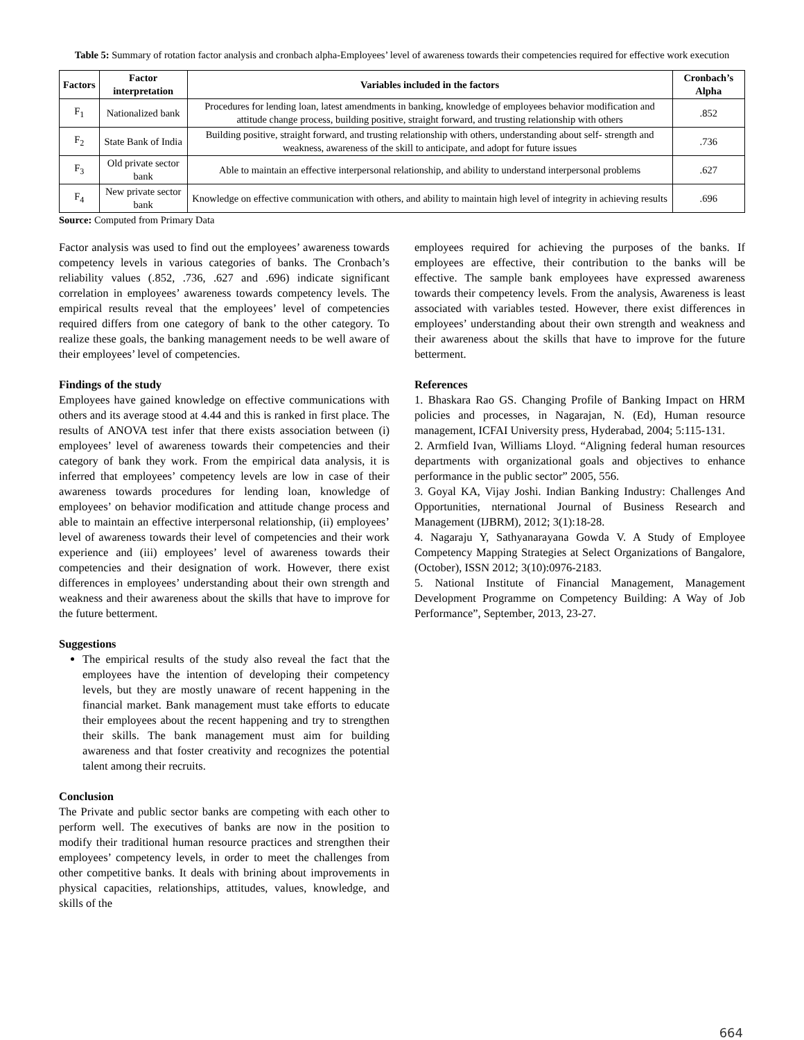Table 5: Summary of rotation factor analysis and cronbach alpha-Employees’ level of awareness towards their competencies required for effective work execution
| Factors | Factor interpretation | Variables included in the factors | Cronbach’s Alpha |
| --- | --- | --- | --- |
| F<sub>1</sub> | Nationalized bank | Procedures for lending loan, latest amendments in banking, knowledge of employees behavior modification and attitude change process, building positive, straight forward, and trusting relationship with others | .852 |
| F<sub>2</sub> | State Bank of India | Building positive, straight forward, and trusting relationship with others, understanding about self- strength and weakness, awareness of the skill to anticipate, and adopt for future issues | .736 |
| F<sub>3</sub> | Old private sector bank | Able to maintain an effective interpersonal relationship, and ability to understand interpersonal problems | .627 |
| F<sub>4</sub> | New private sector bank | Knowledge on effective communication with others, and ability to maintain high level of integrity in achieving results | .696 |
Source: Computed from Primary Data
Factor analysis was used to find out the employees’ awareness towards competency levels in various categories of banks. The Cronbach’s reliability values (.852, .736, .627 and .696) indicate significant correlation in employees’ awareness towards competency levels. The empirical results reveal that the employees’ level of competencies required differs from one category of bank to the other category. To realize these goals, the banking management needs to be well aware of their employees’ level of competencies.
Findings of the study
Employees have gained knowledge on effective communications with others and its average stood at 4.44 and this is ranked in first place. The results of ANOVA test infer that there exists association between (i) employees’ level of awareness towards their competencies and their category of bank they work. From the empirical data analysis, it is inferred that employees’ competency levels are low in case of their awareness towards procedures for lending loan, knowledge of employees’ on behavior modification and attitude change process and able to maintain an effective interpersonal relationship, (ii) employees’ level of awareness towards their level of competencies and their work experience and (iii) employees’ level of awareness towards their competencies and their designation of work. However, there exist differences in employees’ understanding about their own strength and weakness and their awareness about the skills that have to improve for the future betterment.
Suggestions
The empirical results of the study also reveal the fact that the employees have the intention of developing their competency levels, but they are mostly unaware of recent happening in the financial market. Bank management must take efforts to educate their employees about the recent happening and try to strengthen their skills. The bank management must aim for building awareness and that foster creativity and recognizes the potential talent among their recruits.
Conclusion
The Private and public sector banks are competing with each other to perform well. The executives of banks are now in the position to modify their traditional human resource practices and strengthen their employees’ competency levels, in order to meet the challenges from other competitive banks. It deals with brining about improvements in physical capacities, relationships, attitudes, values, knowledge, and skills of the
employees required for achieving the purposes of the banks. If employees are effective, their contribution to the banks will be effective. The sample bank employees have expressed awareness towards their competency levels. From the analysis, Awareness is least associated with variables tested. However, there exist differences in employees’ understanding about their own strength and weakness and their awareness about the skills that have to improve for the future betterment.
References
1. Bhaskara Rao GS. Changing Profile of Banking Impact on HRM policies and processes, in Nagarajan, N. (Ed), Human resource management, ICFAI University press, Hyderabad, 2004; 5:115-131.
2. Armfield Ivan, Williams Lloyd. “Aligning federal human resources departments with organizational goals and objectives to enhance performance in the public sector” 2005, 556.
3. Goyal KA, Vijay Joshi. Indian Banking Industry: Challenges And Opportunities, nternational Journal of Business Research and Management (IJBRM), 2012; 3(1):18-28.
4. Nagaraju Y, Sathyanarayana Gowda V. A Study of Employee Competency Mapping Strategies at Select Organizations of Bangalore, (October), ISSN 2012; 3(10):0976-2183.
5. National Institute of Financial Management, Management Development Programme on Competency Building: A Way of Job Performance”, September, 2013, 23-27.
664